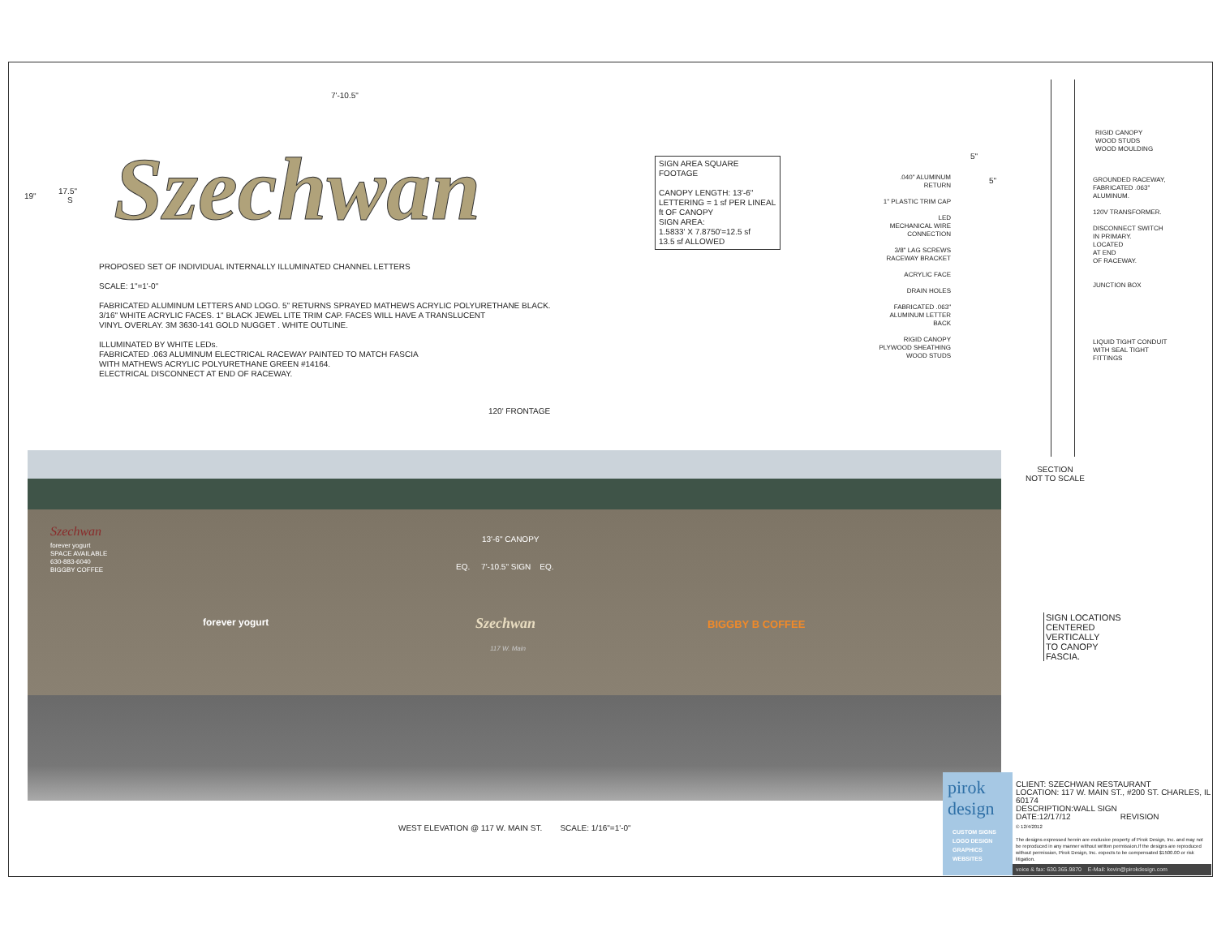7'-10.5"
19"
17.5"
S
Szechwan
PROPOSED SET OF INDIVIDUAL INTERNALLY ILLUMINATED CHANNEL LETTERS
SCALE: 1"=1'-0"
FABRICATED ALUMINUM LETTERS AND LOGO. 5" RETURNS SPRAYED MATHEWS ACRYLIC POLYURETHANE BLACK.
3/16" WHITE ACRYLIC FACES. 1" BLACK JEWEL LITE TRIM CAP. FACES WILL HAVE A TRANSLUCENT
VINYL OVERLAY. 3M 3630-141 GOLD NUGGET . WHITE OUTLINE.
ILLUMINATED BY WHITE LEDs.
FABRICATED .063 ALUMINUM ELECTRICAL RACEWAY PAINTED TO MATCH FASCIA
WITH MATHEWS ACRYLIC POLYURETHANE GREEN #14164.
ELECTRICAL DISCONNECT AT END OF RACEWAY.
SIGN AREA SQUARE FOOTAGE
CANOPY LENGTH: 13'-6"
LETTERING = 1 sf PER LINEAL ft OF CANOPY
SIGN AREA:
1.5833' X 7.8750'=12.5 sf
13.5 sf ALLOWED
.040" ALUMINUM RETURN
1" PLASTIC TRIM CAP
LED
MECHANICAL WIRE CONNECTION
3/8" LAG SCREWS RACEWAY BRACKET
ACRYLIC FACE
DRAIN HOLES
FABRICATED .063" ALUMINUM LETTER BACK
RIGID CANOPY PLYWOOD SHEATHING WOOD STUDS
5"
5"
RIGID CANOPY
WOOD STUDS
WOOD MOULDING
GROUNDED RACEWAY,
FABRICATED .063"
ALUMINUM.
120V TRANSFORMER.
DISCONNECT SWITCH
IN PRIMARY.
LOCATED
AT END
OF RACEWAY.
JUNCTION BOX
LIQUID TIGHT CONDUIT
WITH SEAL TIGHT
FITTINGS
SECTION
NOT TO SCALE
120' FRONTAGE
Szechwan
forever yogurt
SPACE AVAILABLE
630-883-6040
BIGGBY COFFEE
13'-6" CANOPY
EQ. 7'-10.5" SIGN EQ.
forever yogurt Szechwan
117 W. Main
BIGGBY B COFFEE
SIGN LOCATIONS
CENTERED
VERTICALLY
TO CANOPY
FASCIA.
WEST ELEVATION @ 117 W. MAIN ST. SCALE: 1/16"=1'-0"
pirok
design
CUSTOM SIGNS
LOGO DESIGN
GRAPHICS
WEBSITES
CLIENT: SZECHWAN RESTAURANT
LOCATION: 117 W. MAIN ST., #200 ST. CHARLES, IL 60174
DESCRIPTION:WALL SIGN
DATE:12/17/12 REVISION
© 12/4/2012
The designs expressed herein are exclusive property of Pirok Design, Inc. and may not be reproduced in any manner without written permission.If the designs are reproduced without permission, Pirok Design, Inc. expects to be compensated $1500.00 or risk litigation.
voice & fax: 630.365.9870 E-Mail: kevin@pirokdesign.com